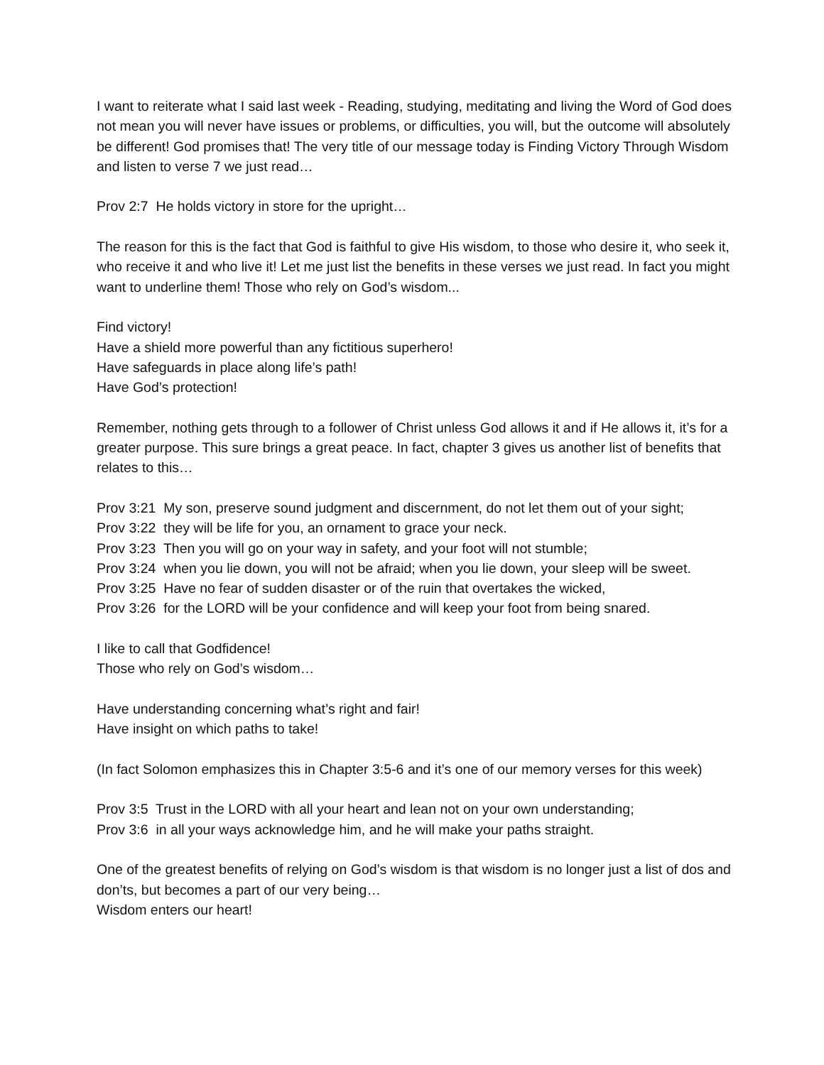I want to reiterate what I said last week - Reading, studying, meditating and living the Word of God does not mean you will never have issues or problems, or difficulties, you will, but the outcome will absolutely be different! God promises that! The very title of our message today is Finding Victory Through Wisdom and listen to verse 7 we just read…
Prov 2:7 He holds victory in store for the upright…
The reason for this is the fact that God is faithful to give His wisdom, to those who desire it, who seek it, who receive it and who live it! Let me just list the benefits in these verses we just read. In fact you might want to underline them! Those who rely on God’s wisdom...
Find victory!
Have a shield more powerful than any fictitious superhero!
Have safeguards in place along life’s path!
Have God’s protection!
Remember, nothing gets through to a follower of Christ unless God allows it and if He allows it, it’s for a greater purpose. This sure brings a great peace. In fact, chapter 3 gives us another list of benefits that relates to this…
Prov 3:21 My son, preserve sound judgment and discernment, do not let them out of your sight;
Prov 3:22 they will be life for you, an ornament to grace your neck.
Prov 3:23 Then you will go on your way in safety, and your foot will not stumble;
Prov 3:24 when you lie down, you will not be afraid; when you lie down, your sleep will be sweet.
Prov 3:25 Have no fear of sudden disaster or of the ruin that overtakes the wicked,
Prov 3:26 for the LORD will be your confidence and will keep your foot from being snared.
I like to call that Godfidence!
Those who rely on God’s wisdom…
Have understanding concerning what’s right and fair!
Have insight on which paths to take!
(In fact Solomon emphasizes this in Chapter 3:5-6 and it’s one of our memory verses for this week)
Prov 3:5 Trust in the LORD with all your heart and lean not on your own understanding;
Prov 3:6 in all your ways acknowledge him, and he will make your paths straight.
One of the greatest benefits of relying on God’s wisdom is that wisdom is no longer just a list of dos and don’ts, but becomes a part of our very being…
Wisdom enters our heart!